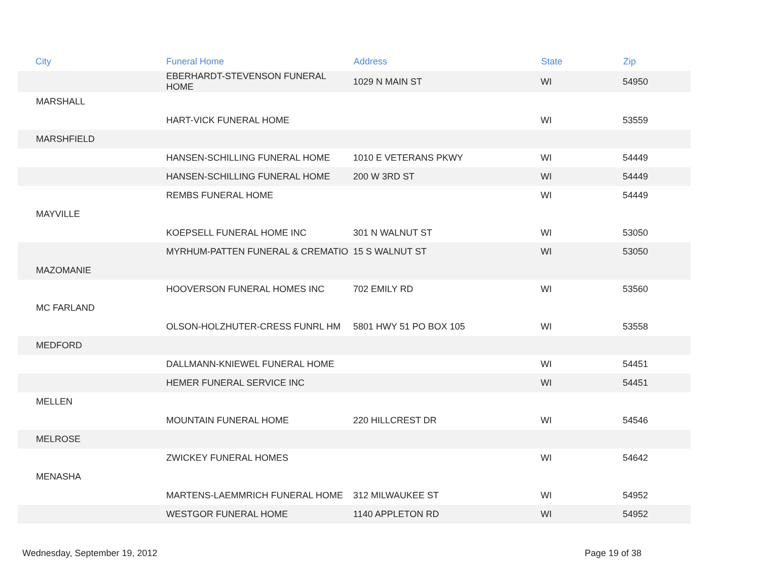| City | Funeral Home | Address | State | Zip |
| --- | --- | --- | --- | --- |
| | EBERHARDT-STEVENSON FUNERAL HOME | 1029 N MAIN ST | WI | 54950 |
| MARSHALL | | | | |
| | HART-VICK FUNERAL HOME | | WI | 53559 |
| MARSHFIELD | | | | |
| | HANSEN-SCHILLING FUNERAL HOME | 1010 E VETERANS PKWY | WI | 54449 |
| | HANSEN-SCHILLING FUNERAL HOME | 200 W 3RD ST | WI | 54449 |
| | REMBS FUNERAL HOME | | WI | 54449 |
| MAYVILLE | | | | |
| | KOEPSELL FUNERAL HOME INC | 301 N WALNUT ST | WI | 53050 |
| | MYRHUM-PATTEN FUNERAL & CREMATIO | 15 S WALNUT ST | WI | 53050 |
| MAZOMANIE | | | | |
| | HOOVERSON FUNERAL HOMES INC | 702 EMILY RD | WI | 53560 |
| MC FARLAND | | | | |
| | OLSON-HOLZHUTER-CRESS FUNRL HM | 5801 HWY 51 PO BOX 105 | WI | 53558 |
| MEDFORD | | | | |
| | DALLMANN-KNIEWEL FUNERAL HOME | | WI | 54451 |
| | HEMER FUNERAL SERVICE INC | | WI | 54451 |
| MELLEN | | | | |
| | MOUNTAIN FUNERAL HOME | 220 HILLCREST DR | WI | 54546 |
| MELROSE | | | | |
| | ZWICKEY FUNERAL HOMES | | WI | 54642 |
| MENASHA | | | | |
| | MARTENS-LAEMMRICH FUNERAL HOME | 312 MILWAUKEE ST | WI | 54952 |
| | WESTGOR FUNERAL HOME | 1140 APPLETON RD | WI | 54952 |
Wednesday, September 19, 2012 Page 19 of 38